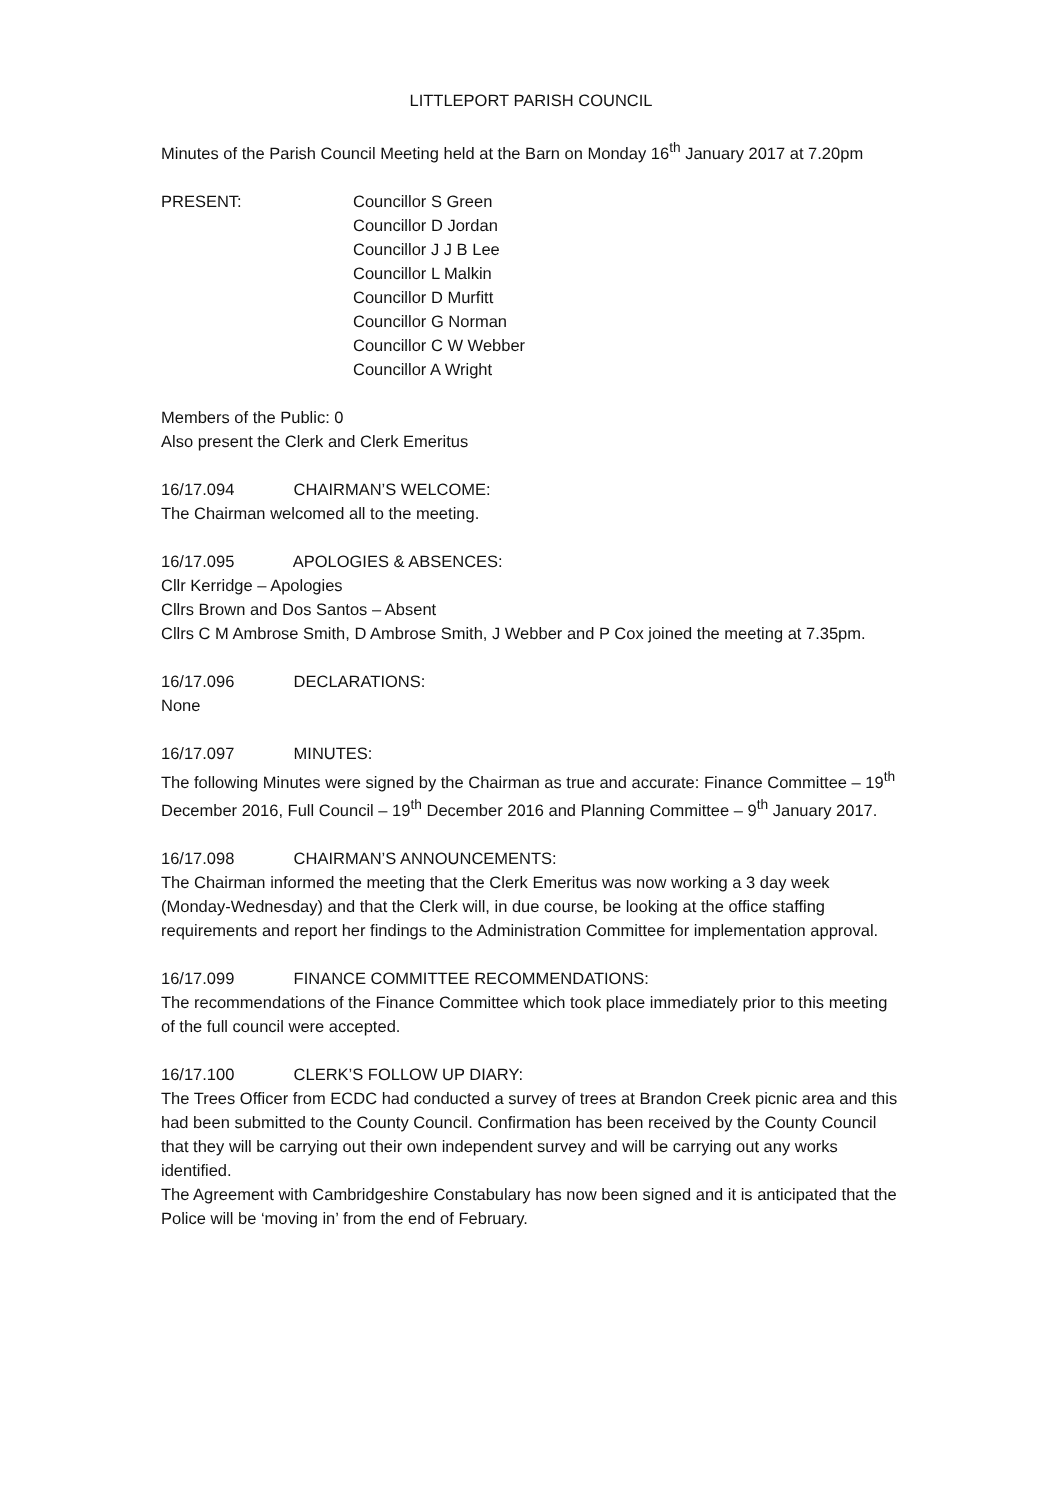LITTLEPORT PARISH COUNCIL
Minutes of the Parish Council Meeting held at the Barn on Monday 16<sup>th</sup> January 2017 at 7.20pm
PRESENT: Councillor S Green
Councillor D Jordan
Councillor J J B Lee
Councillor L Malkin
Councillor D Murfitt
Councillor G Norman
Councillor C W Webber
Councillor A Wright
Members of the Public: 0
Also present the Clerk and Clerk Emeritus
16/17.094 CHAIRMAN’S WELCOME:
The Chairman welcomed all to the meeting.
16/17.095 APOLOGIES & ABSENCES:
Cllr Kerridge – Apologies
Cllrs Brown and Dos Santos – Absent
Cllrs C M Ambrose Smith, D Ambrose Smith, J Webber and P Cox joined the meeting at 7.35pm.
16/17.096 DECLARATIONS:
None
16/17.097 MINUTES:
The following Minutes were signed by the Chairman as true and accurate: Finance Committee – 19<sup>th</sup> December 2016, Full Council – 19<sup>th</sup> December 2016 and Planning Committee – 9<sup>th</sup> January 2017.
16/17.098 CHAIRMAN’S ANNOUNCEMENTS:
The Chairman informed the meeting that the Clerk Emeritus was now working a 3 day week (Monday-Wednesday) and that the Clerk will, in due course, be looking at the office staffing requirements and report her findings to the Administration Committee for implementation approval.
16/17.099 FINANCE COMMITTEE RECOMMENDATIONS:
The recommendations of the Finance Committee which took place immediately prior to this meeting of the full council were accepted.
16/17.100 CLERK’S FOLLOW UP DIARY:
The Trees Officer from ECDC had conducted a survey of trees at Brandon Creek picnic area and this had been submitted to the County Council. Confirmation has been received by the County Council that they will be carrying out their own independent survey and will be carrying out any works identified.
The Agreement with Cambridgeshire Constabulary has now been signed and it is anticipated that the Police will be ‘moving in’ from the end of February.